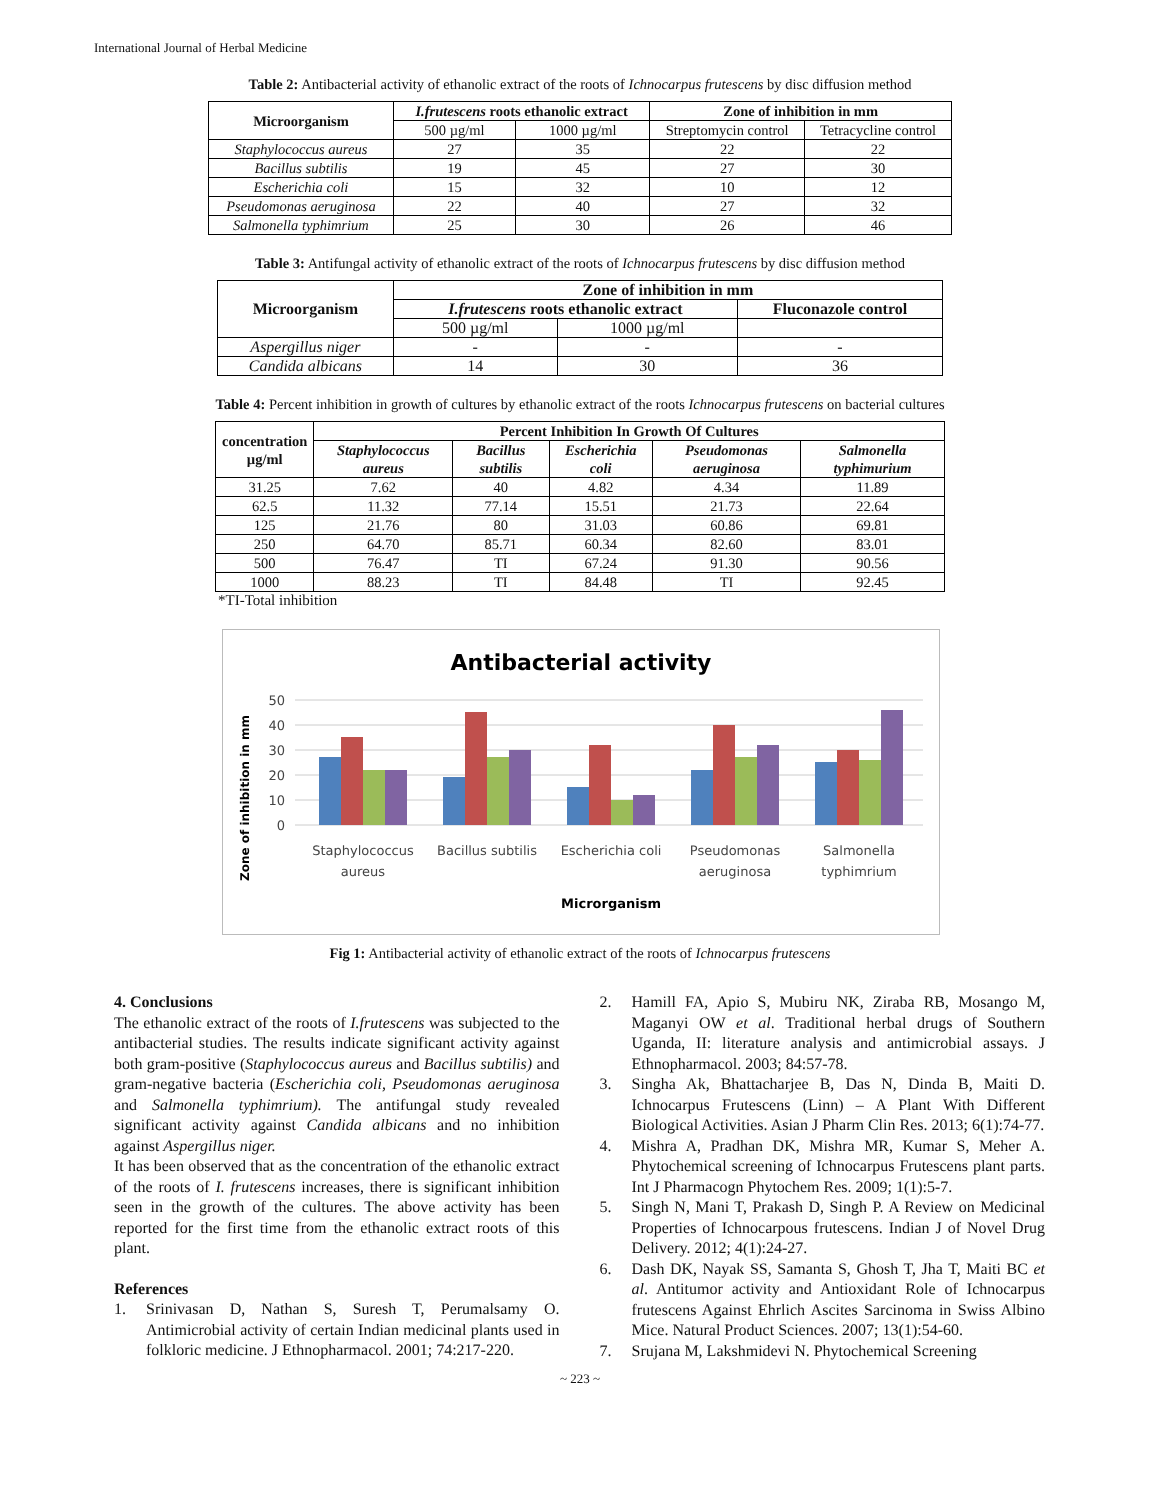International Journal of Herbal Medicine
Table 2: Antibacterial activity of ethanolic extract of the roots of Ichnocarpus frutescens by disc diffusion method
| Microorganism | I.frutescens roots ethanolic extract | | Zone of inhibition in mm | |
| --- | --- | --- | --- | --- |
| | 500 µg/ml | 1000 µg/ml | Streptomycin control | Tetracycline control |
| Staphylococcus aureus | 27 | 35 | 22 | 22 |
| Bacillus subtilis | 19 | 45 | 27 | 30 |
| Escherichia coli | 15 | 32 | 10 | 12 |
| Pseudomonas aeruginosa | 22 | 40 | 27 | 32 |
| Salmonella typhimrium | 25 | 30 | 26 | 46 |
Table 3: Antifungal activity of ethanolic extract of the roots of Ichnocarpus frutescens by disc diffusion method
| Microorganism | Zone of inhibition in mm | | |
| --- | --- | --- | --- |
| | I.frutescens roots ethanolic extract | | Fluconazole control |
| | 500 µg/ml | 1000 µg/ml | |
| Aspergillus niger | - | - | - |
| Candida albicans | 14 | 30 | 36 |
Table 4: Percent inhibition in growth of cultures by ethanolic extract of the roots Ichnocarpus frutescens on bacterial cultures
| concentration µg/ml | Percent Inhibition In Growth Of Cultures | | | | |
| --- | --- | --- | --- | --- | --- |
| | Staphylococcus aureus | Bacillus subtilis | Escherichia coli | Pseudomonas aeruginosa | Salmonella typhimurium |
| 31.25 | 7.62 | 40 | 4.82 | 4.34 | 11.89 |
| 62.5 | 11.32 | 77.14 | 15.51 | 21.73 | 22.64 |
| 125 | 21.76 | 80 | 31.03 | 60.86 | 69.81 |
| 250 | 64.70 | 85.71 | 60.34 | 82.60 | 83.01 |
| 500 | 76.47 | TI | 67.24 | 91.30 | 90.56 |
| 1000 | 88.23 | TI | 84.48 | TI | 92.45 |
*TI-Total inhibition
Antibacterial activity
Zone of inhibition in mm
50
40
30
20
10
0
Staphylococcus
aureus
Bacillus subtilis
Escherichia coli
Pseudomonas
aeruginosa
Salmonella
typhimrium
Microrganism
Fig 1: Antibacterial activity of ethanolic extract of the roots of Ichnocarpus frutescens
4. Conclusions
The ethanolic extract of the roots of I.frutescens was subjected to the antibacterial studies. The results indicate significant activity against both gram-positive (Staphylococcus aureus and Bacillus subtilis) and gram-negative bacteria (Escherichia coli, Pseudomonas aeruginosa and Salmonella typhimrium). The antifungal study revealed significant activity against Candida albicans and no inhibition against Aspergillus niger.
It has been observed that as the concentration of the ethanolic extract of the roots of I. frutescens increases, there is significant inhibition seen in the growth of the cultures. The above activity has been reported for the first time from the ethanolic extract roots of this plant.
References
1. Srinivasan D, Nathan S, Suresh T, Perumalsamy O. Antimicrobial activity of certain Indian medicinal plants used in folkloric medicine. J Ethnopharmacol. 2001; 74:217-220.
2. Hamill FA, Apio S, Mubiru NK, Ziraba RB, Mosango M, Maganyi OW et al. Traditional herbal drugs of Southern Uganda, II: literature analysis and antimicrobial assays. J Ethnopharmacol. 2003; 84:57-78.
3. Singha Ak, Bhattacharjee B, Das N, Dinda B, Maiti D. Ichnocarpus Frutescens (Linn) – A Plant With Different Biological Activities. Asian J Pharm Clin Res. 2013; 6(1):74-77.
4. Mishra A, Pradhan DK, Mishra MR, Kumar S, Meher A. Phytochemical screening of Ichnocarpus Frutescens plant parts. Int J Pharmacogn Phytochem Res. 2009; 1(1):5-7.
5. Singh N, Mani T, Prakash D, Singh P. A Review on Medicinal Properties of Ichnocarpous frutescens. Indian J of Novel Drug Delivery. 2012; 4(1):24-27.
6. Dash DK, Nayak SS, Samanta S, Ghosh T, Jha T, Maiti BC et al. Antitumor activity and Antioxidant Role of Ichnocarpus frutescens Against Ehrlich Ascites Sarcinoma in Swiss Albino Mice. Natural Product Sciences. 2007; 13(1):54-60.
7. Srujana M, Lakshmidevi N. Phytochemical Screening
~ 223 ~